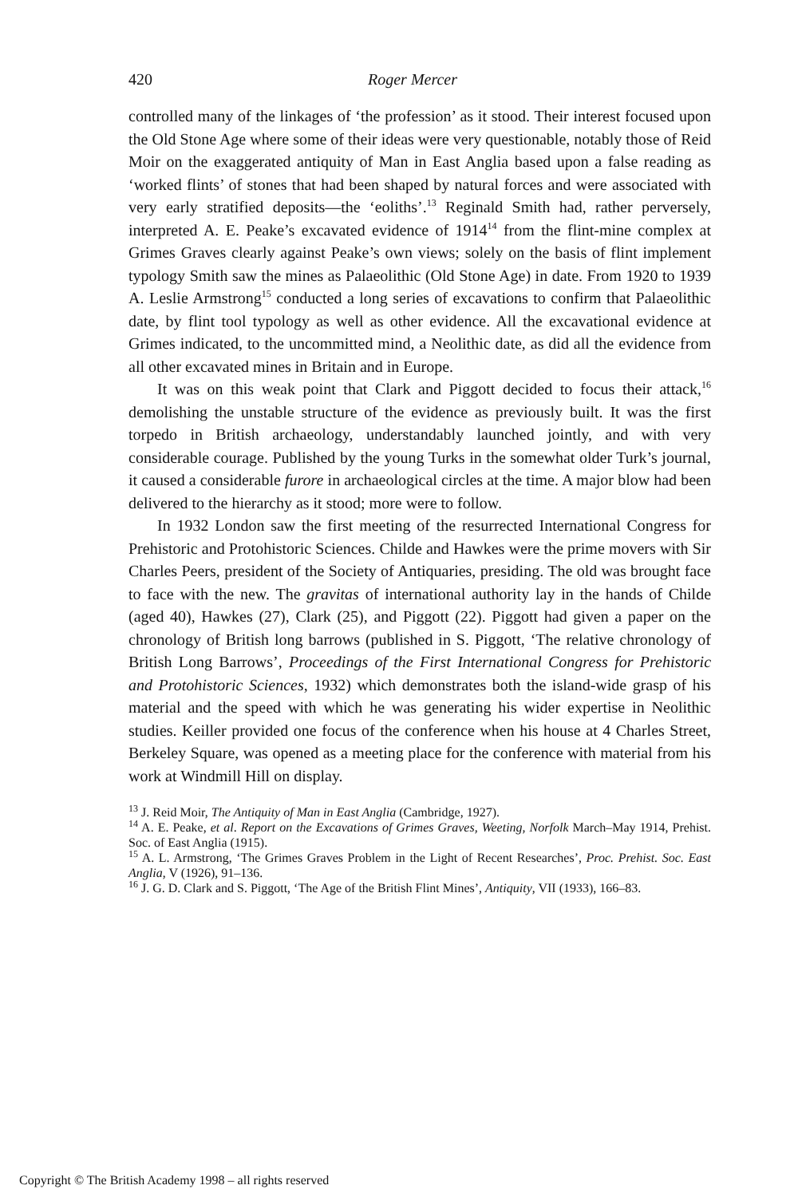420 Roger Mercer
controlled many of the linkages of ‘the profession’ as it stood. Their interest focused upon the Old Stone Age where some of their ideas were very questionable, notably those of Reid Moir on the exaggerated antiquity of Man in East Anglia based upon a false reading as ‘worked flints’ of stones that had been shaped by natural forces and were associated with very early stratified deposits—the ‘eoliths’.<sup>13</sup> Reginald Smith had, rather perversely, interpreted A. E. Peake’s excavated evidence of 1914<sup>14</sup> from the flint-mine complex at Grimes Graves clearly against Peake’s own views; solely on the basis of flint implement typology Smith saw the mines as Palaeolithic (Old Stone Age) in date. From 1920 to 1939 A. Leslie Armstrong<sup>15</sup> conducted a long series of excavations to confirm that Palaeolithic date, by flint tool typology as well as other evidence. All the excavational evidence at Grimes indicated, to the uncommitted mind, a Neolithic date, as did all the evidence from all other excavated mines in Britain and in Europe.
It was on this weak point that Clark and Piggott decided to focus their attack,<sup>16</sup> demolishing the unstable structure of the evidence as previously built. It was the first torpedo in British archaeology, understandably launched jointly, and with very considerable courage. Published by the young Turks in the somewhat older Turk’s journal, it caused a considerable furore in archaeological circles at the time. A major blow had been delivered to the hierarchy as it stood; more were to follow.
In 1932 London saw the first meeting of the resurrected International Congress for Prehistoric and Protohistoric Sciences. Childe and Hawkes were the prime movers with Sir Charles Peers, president of the Society of Antiquaries, presiding. The old was brought face to face with the new. The gravitas of international authority lay in the hands of Childe (aged 40), Hawkes (27), Clark (25), and Piggott (22). Piggott had given a paper on the chronology of British long barrows (published in S. Piggott, ‘The relative chronology of British Long Barrows’, Proceedings of the First International Congress for Prehistoric and Protohistoric Sciences, 1932) which demonstrates both the island-wide grasp of his material and the speed with which he was generating his wider expertise in Neolithic studies. Keiller provided one focus of the conference when his house at 4 Charles Street, Berkeley Square, was opened as a meeting place for the conference with material from his work at Windmill Hill on display.
<sup>13</sup> J. Reid Moir, The Antiquity of Man in East Anglia (Cambridge, 1927).
<sup>14</sup> A. E. Peake, et al. Report on the Excavations of Grimes Graves, Weeting, Norfolk March–May 1914, Prehist. Soc. of East Anglia (1915).
<sup>15</sup> A. L. Armstrong, ‘The Grimes Graves Problem in the Light of Recent Researches’, Proc. Prehist. Soc. East Anglia, V (1926), 91–136.
<sup>16</sup> J. G. D. Clark and S. Piggott, ‘The Age of the British Flint Mines’, Antiquity, VII (1933), 166–83.
Copyright © The British Academy 1998 – all rights reserved